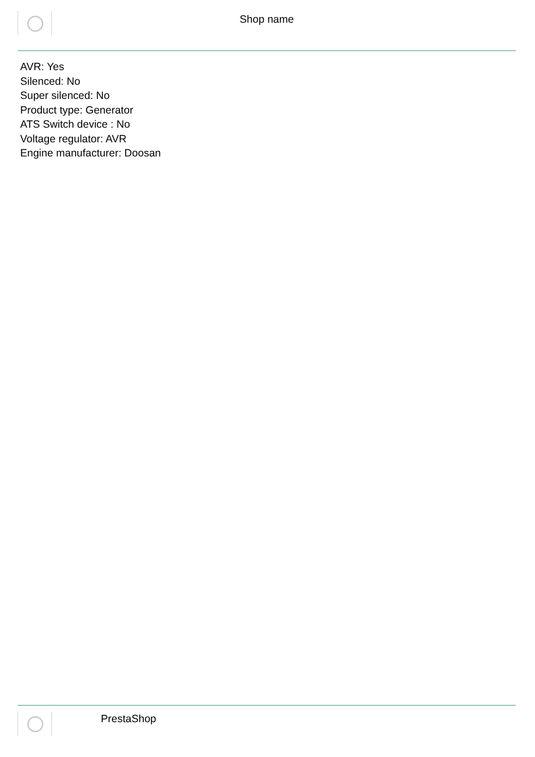Shop name
AVR: Yes
Silenced: No
Super silenced: No
Product type: Generator
ATS Switch device : No
Voltage regulator: AVR
Engine manufacturer: Doosan
PrestaShop